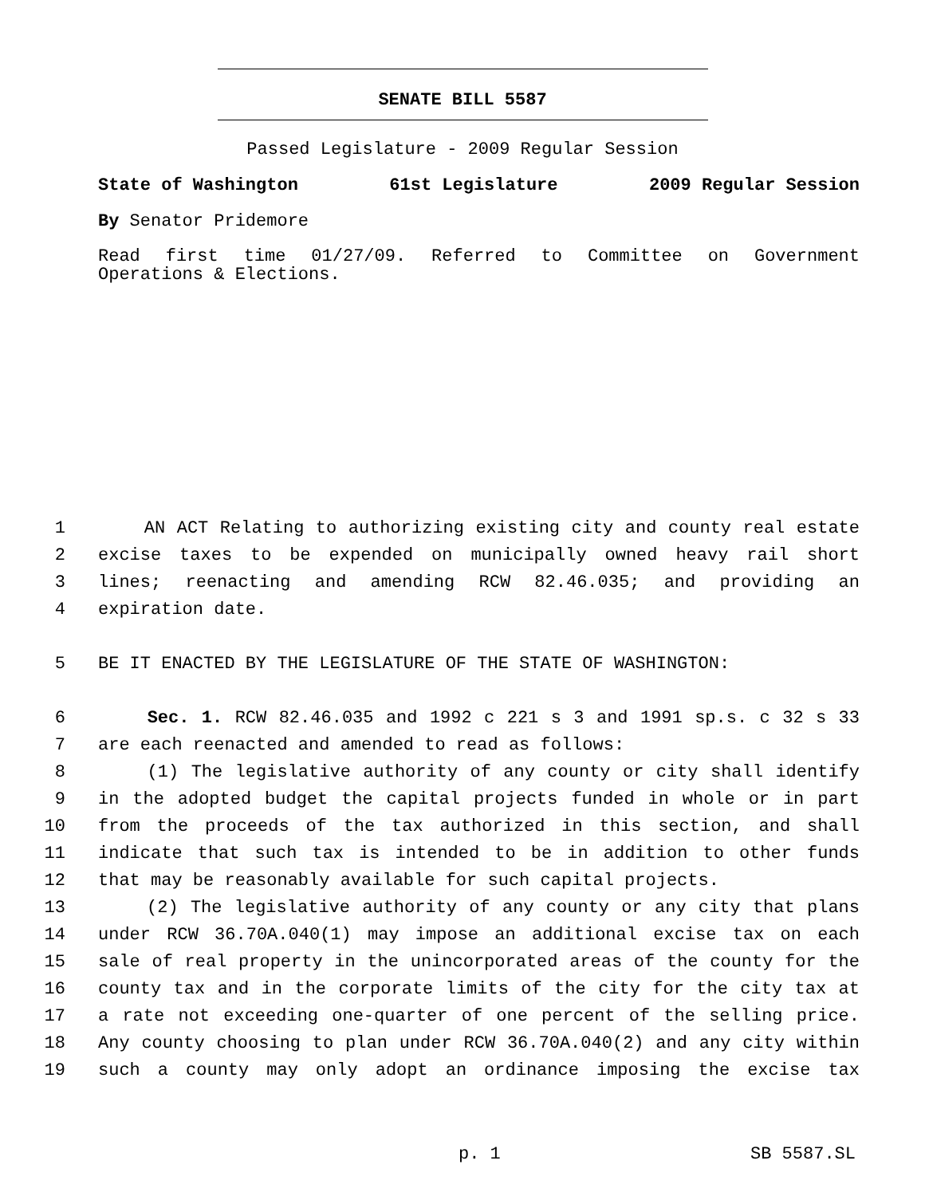SENATE BILL 5587
Passed Legislature - 2009 Regular Session
State of Washington 61st Legislature 2009 Regular Session
By Senator Pridemore
Read first time 01/27/09. Referred to Committee on Government
Operations & Elections.
1 AN ACT Relating to authorizing existing city and county real estate
2 excise taxes to be expended on municipally owned heavy rail short
3 lines; reenacting and amending RCW 82.46.035; and providing an
4 expiration date.
5 BE IT ENACTED BY THE LEGISLATURE OF THE STATE OF WASHINGTON:
6 Sec. 1. RCW 82.46.035 and 1992 c 221 s 3 and 1991 sp.s. c 32 s 33
7 are each reenacted and amended to read as follows:
8 (1) The legislative authority of any county or city shall identify
9 in the adopted budget the capital projects funded in whole or in part
10 from the proceeds of the tax authorized in this section, and shall
11 indicate that such tax is intended to be in addition to other funds
12 that may be reasonably available for such capital projects.
13 (2) The legislative authority of any county or any city that plans
14 under RCW 36.70A.040(1) may impose an additional excise tax on each
15 sale of real property in the unincorporated areas of the county for the
16 county tax and in the corporate limits of the city for the city tax at
17 a rate not exceeding one-quarter of one percent of the selling price.
18 Any county choosing to plan under RCW 36.70A.040(2) and any city within
19 such a county may only adopt an ordinance imposing the excise tax
p. 1 SB 5587.SL